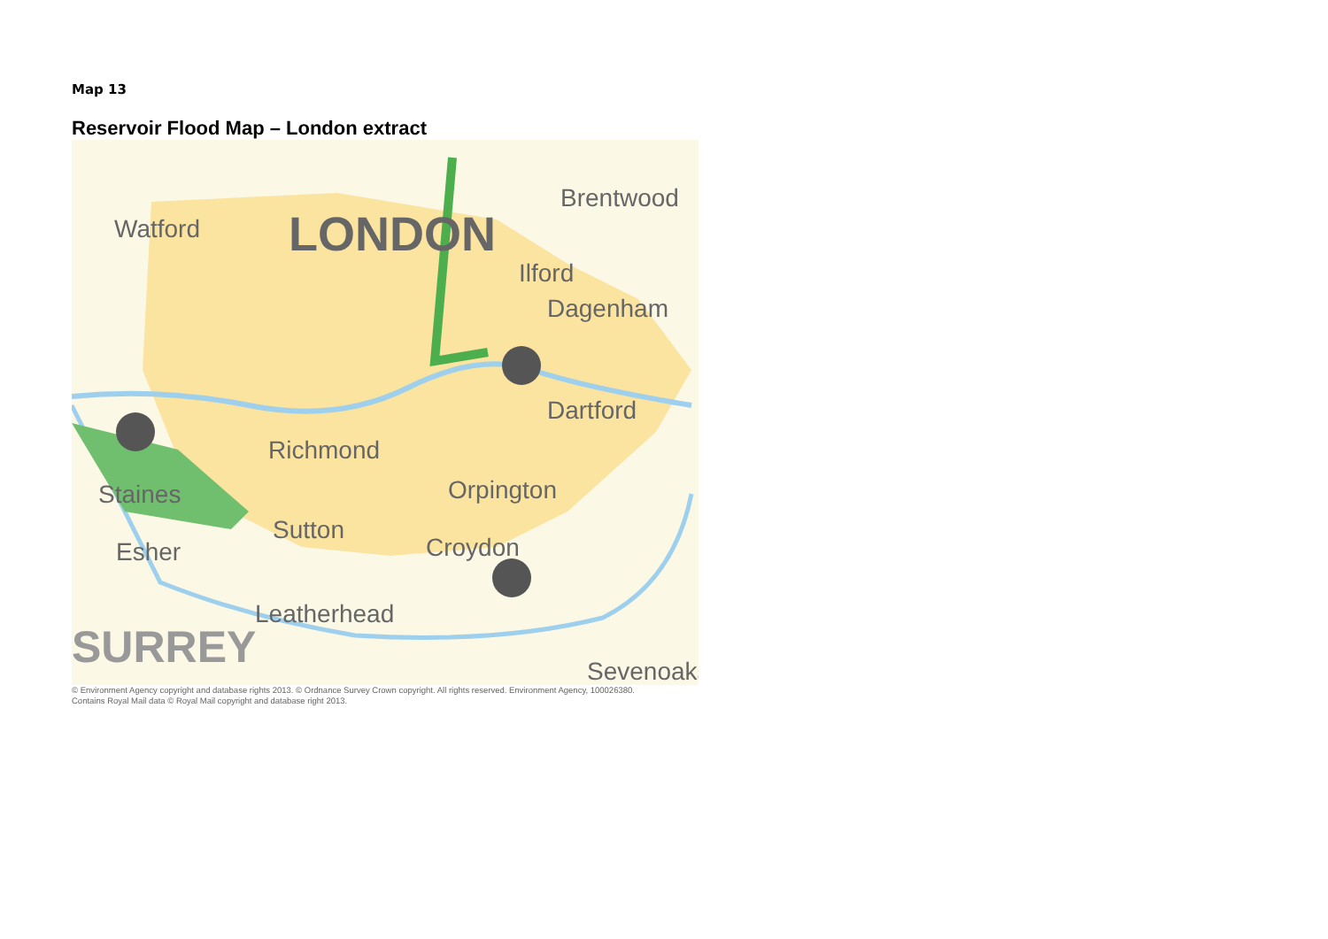Map 13
Reservoir Flood Map – London extract
LONDON
Watford
Brentwood
Ilford
Dagenham
Dartford
Richmond
Orpington
Staines
Sutton
Croydon
Esher
Leatherhead
Sevenoaks
SURREY
© Environment Agency copyright and database rights 2013. © Ordnance Survey Crown copyright. All rights reserved. Environment Agency, 100026380.
Contains Royal Mail data © Royal Mail copyright and database right 2013.